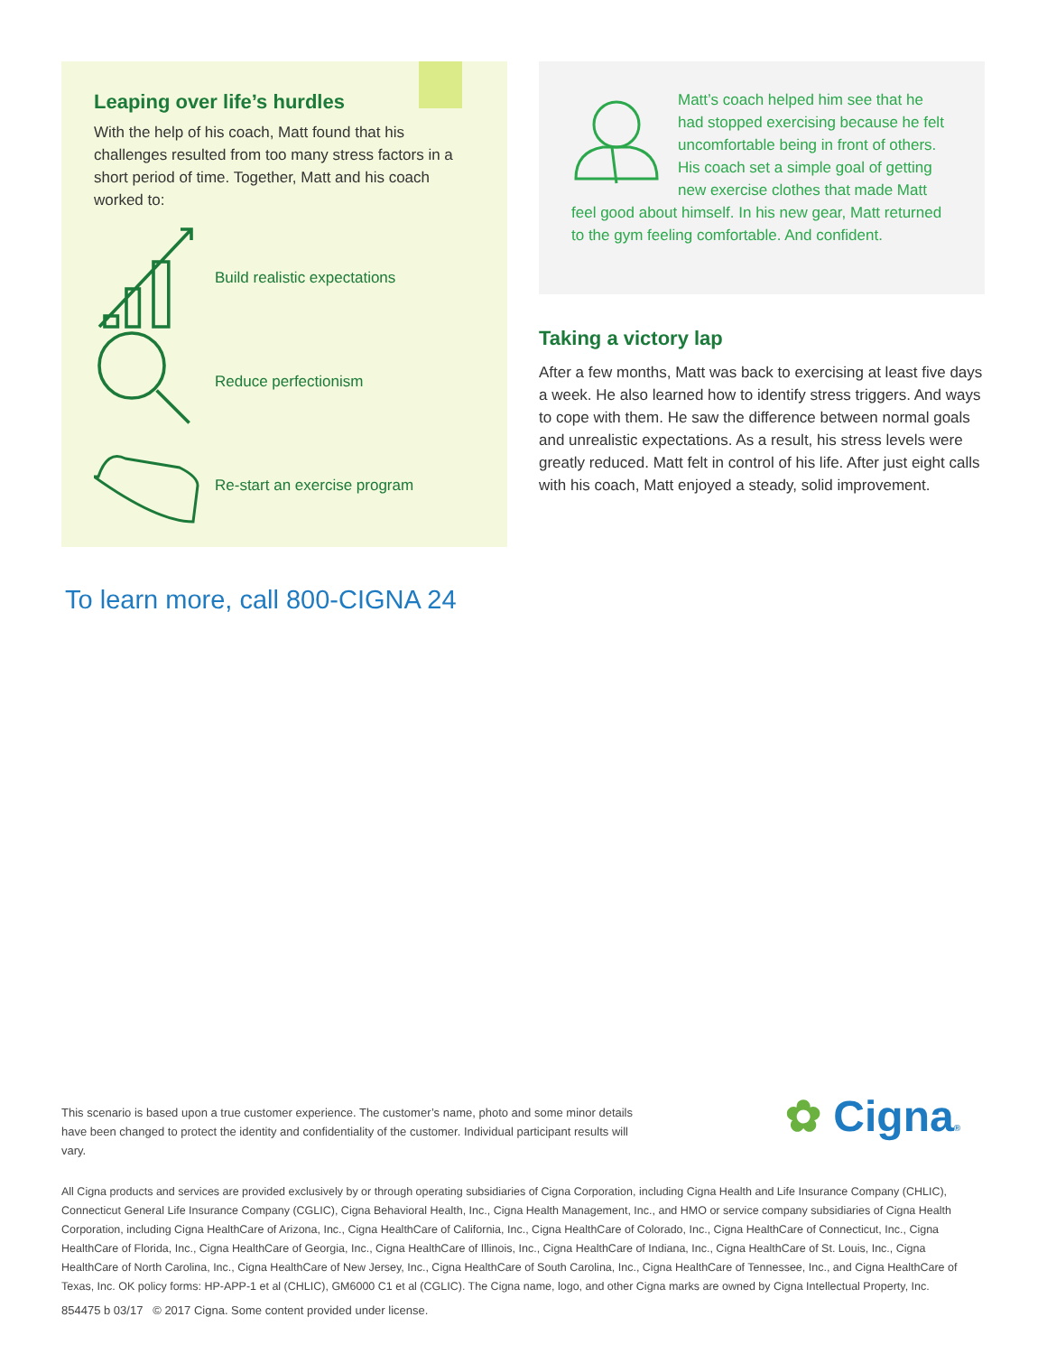Leaping over life’s hurdles
With the help of his coach, Matt found that his challenges resulted from too many stress factors in a short period of time. Together, Matt and his coach worked to:
Build realistic expectations
Reduce perfectionism
Re-start an exercise program
Matt’s coach helped him see that he had stopped exercising because he felt uncomfortable being in front of others. His coach set a simple goal of getting new exercise clothes that made Matt feel good about himself. In his new gear, Matt returned to the gym feeling comfortable. And confident.
Taking a victory lap
After a few months, Matt was back to exercising at least five days a week. He also learned how to identify stress triggers. And ways to cope with them. He saw the difference between normal goals and unrealistic expectations. As a result, his stress levels were greatly reduced. Matt felt in control of his life. After just eight calls with his coach, Matt enjoyed a steady, solid improvement.
To learn more, call 800-CIGNA 24
This scenario is based upon a true customer experience. The customer’s name, photo and some minor details have been changed to protect the identity and confidentiality of the customer. Individual participant results will vary.
✿ Cigna®
All Cigna products and services are provided exclusively by or through operating subsidiaries of Cigna Corporation, including Cigna Health and Life Insurance Company (CHLIC), Connecticut General Life Insurance Company (CGLIC), Cigna Behavioral Health, Inc., Cigna Health Management, Inc., and HMO or service company subsidiaries of Cigna Health Corporation, including Cigna HealthCare of Arizona, Inc., Cigna HealthCare of California, Inc., Cigna HealthCare of Colorado, Inc., Cigna HealthCare of Connecticut, Inc., Cigna HealthCare of Florida, Inc., Cigna HealthCare of Georgia, Inc., Cigna HealthCare of Illinois, Inc., Cigna HealthCare of Indiana, Inc., Cigna HealthCare of St. Louis, Inc., Cigna HealthCare of North Carolina, Inc., Cigna HealthCare of New Jersey, Inc., Cigna HealthCare of South Carolina, Inc., Cigna HealthCare of Tennessee, Inc., and Cigna HealthCare of Texas, Inc. OK policy forms: HP-APP-1 et al (CHLIC), GM6000 C1 et al (CGLIC). The Cigna name, logo, and other Cigna marks are owned by Cigna Intellectual Property, Inc.
854475 b 03/17 © 2017 Cigna. Some content provided under license.